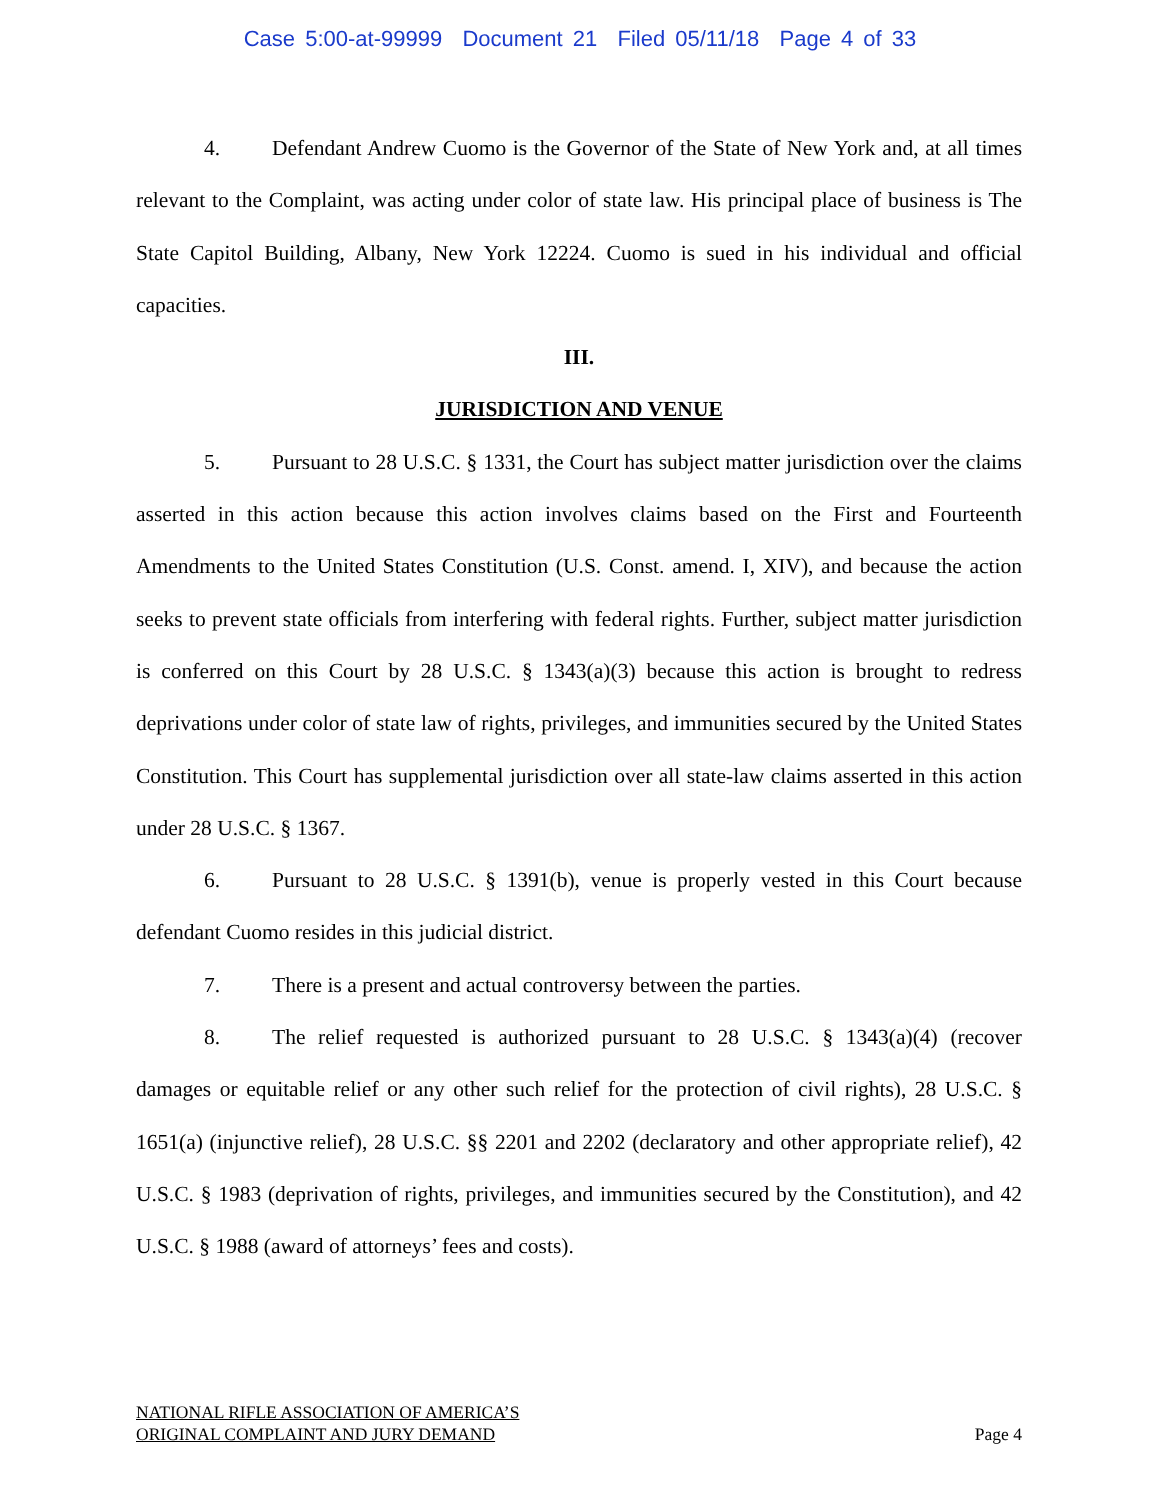Case 5:00-at-99999 Document 21 Filed 05/11/18 Page 4 of 33
4. Defendant Andrew Cuomo is the Governor of the State of New York and, at all times relevant to the Complaint, was acting under color of state law. His principal place of business is The State Capitol Building, Albany, New York 12224. Cuomo is sued in his individual and official capacities.
III.
JURISDICTION AND VENUE
5. Pursuant to 28 U.S.C. § 1331, the Court has subject matter jurisdiction over the claims asserted in this action because this action involves claims based on the First and Fourteenth Amendments to the United States Constitution (U.S. Const. amend. I, XIV), and because the action seeks to prevent state officials from interfering with federal rights. Further, subject matter jurisdiction is conferred on this Court by 28 U.S.C. § 1343(a)(3) because this action is brought to redress deprivations under color of state law of rights, privileges, and immunities secured by the United States Constitution. This Court has supplemental jurisdiction over all state-law claims asserted in this action under 28 U.S.C. § 1367.
6. Pursuant to 28 U.S.C. § 1391(b), venue is properly vested in this Court because defendant Cuomo resides in this judicial district.
7. There is a present and actual controversy between the parties.
8. The relief requested is authorized pursuant to 28 U.S.C. § 1343(a)(4) (recover damages or equitable relief or any other such relief for the protection of civil rights), 28 U.S.C. § 1651(a) (injunctive relief), 28 U.S.C. §§ 2201 and 2202 (declaratory and other appropriate relief), 42 U.S.C. § 1983 (deprivation of rights, privileges, and immunities secured by the Constitution), and 42 U.S.C. § 1988 (award of attorneys’ fees and costs).
NATIONAL RIFLE ASSOCIATION OF AMERICA’S
ORIGINAL COMPLAINT AND JURY DEMAND
Page 4